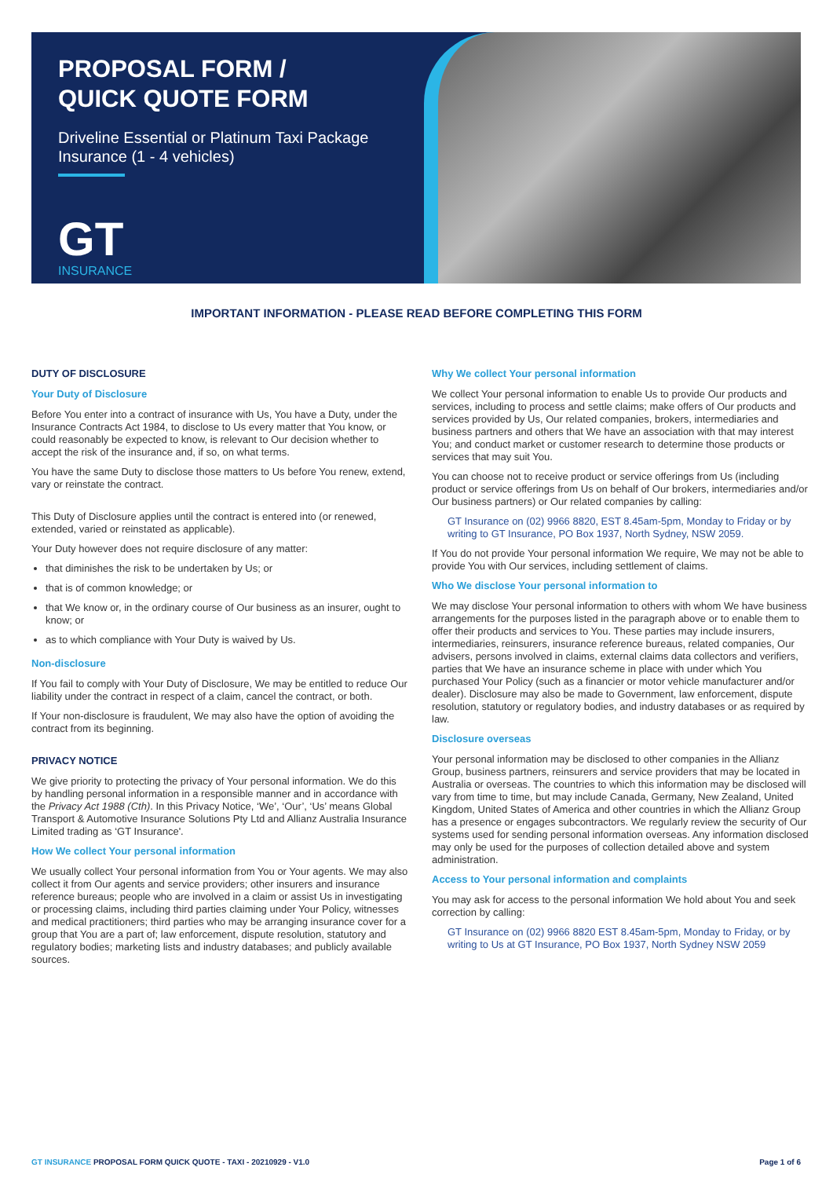PROPOSAL FORM /
QUICK QUOTE FORM
Driveline Essential or Platinum Taxi Package Insurance (1 - 4 vehicles)
GT
INSURANCE
IMPORTANT INFORMATION - PLEASE READ BEFORE COMPLETING THIS FORM
DUTY OF DISCLOSURE
Your Duty of Disclosure
Before You enter into a contract of insurance with Us, You have a Duty, under the Insurance Contracts Act 1984, to disclose to Us every matter that You know, or could reasonably be expected to know, is relevant to Our decision whether to accept the risk of the insurance and, if so, on what terms.
You have the same Duty to disclose those matters to Us before You renew, extend, vary or reinstate the contract.
This Duty of Disclosure applies until the contract is entered into (or renewed, extended, varied or reinstated as applicable).
Your Duty however does not require disclosure of any matter:
that diminishes the risk to be undertaken by Us; or
that is of common knowledge; or
that We know or, in the ordinary course of Our business as an insurer, ought to know; or
as to which compliance with Your Duty is waived by Us.
Non-disclosure
If You fail to comply with Your Duty of Disclosure, We may be entitled to reduce Our liability under the contract in respect of a claim, cancel the contract, or both.
If Your non-disclosure is fraudulent, We may also have the option of avoiding the contract from its beginning.
PRIVACY NOTICE
We give priority to protecting the privacy of Your personal information. We do this by handling personal information in a responsible manner and in accordance with the Privacy Act 1988 (Cth). In this Privacy Notice, ‘We’, ‘Our’, ‘Us’ means Global Transport & Automotive Insurance Solutions Pty Ltd and Allianz Australia Insurance Limited trading as ‘GT Insurance'.
How We collect Your personal information
We usually collect Your personal information from You or Your agents. We may also collect it from Our agents and service providers; other insurers and insurance reference bureaus; people who are involved in a claim or assist Us in investigating or processing claims, including third parties claiming under Your Policy, witnesses and medical practitioners; third parties who may be arranging insurance cover for a group that You are a part of; law enforcement, dispute resolution, statutory and regulatory bodies; marketing lists and industry databases; and publicly available sources.
Why We collect Your personal information
We collect Your personal information to enable Us to provide Our products and services, including to process and settle claims; make offers of Our products and services provided by Us, Our related companies, brokers, intermediaries and business partners and others that We have an association with that may interest You; and conduct market or customer research to determine those products or services that may suit You.
You can choose not to receive product or service offerings from Us (including product or service offerings from Us on behalf of Our brokers, intermediaries and/or Our business partners) or Our related companies by calling:
GT Insurance on (02) 9966 8820, EST 8.45am-5pm, Monday to Friday or by writing to GT Insurance, PO Box 1937, North Sydney, NSW 2059.
If You do not provide Your personal information We require, We may not be able to provide You with Our services, including settlement of claims.
Who We disclose Your personal information to
We may disclose Your personal information to others with whom We have business arrangements for the purposes listed in the paragraph above or to enable them to offer their products and services to You. These parties may include insurers, intermediaries, reinsurers, insurance reference bureaus, related companies, Our advisers, persons involved in claims, external claims data collectors and verifiers, parties that We have an insurance scheme in place with under which You purchased Your Policy (such as a financier or motor vehicle manufacturer and/or dealer). Disclosure may also be made to Government, law enforcement, dispute resolution, statutory or regulatory bodies, and industry databases or as required by law.
Disclosure overseas
Your personal information may be disclosed to other companies in the Allianz Group, business partners, reinsurers and service providers that may be located in Australia or overseas. The countries to which this information may be disclosed will vary from time to time, but may include Canada, Germany, New Zealand, United Kingdom, United States of America and other countries in which the Allianz Group has a presence or engages subcontractors. We regularly review the security of Our systems used for sending personal information overseas. Any information disclosed may only be used for the purposes of collection detailed above and system administration.
Access to Your personal information and complaints
You may ask for access to the personal information We hold about You and seek correction by calling:
GT Insurance on (02) 9966 8820 EST 8.45am-5pm, Monday to Friday, or by writing to Us at GT Insurance, PO Box 1937, North Sydney NSW 2059
GT INSURANCE PROPOSAL FORM QUICK QUOTE - TAXI - 20210929 - V1.0 Page 1 of 6